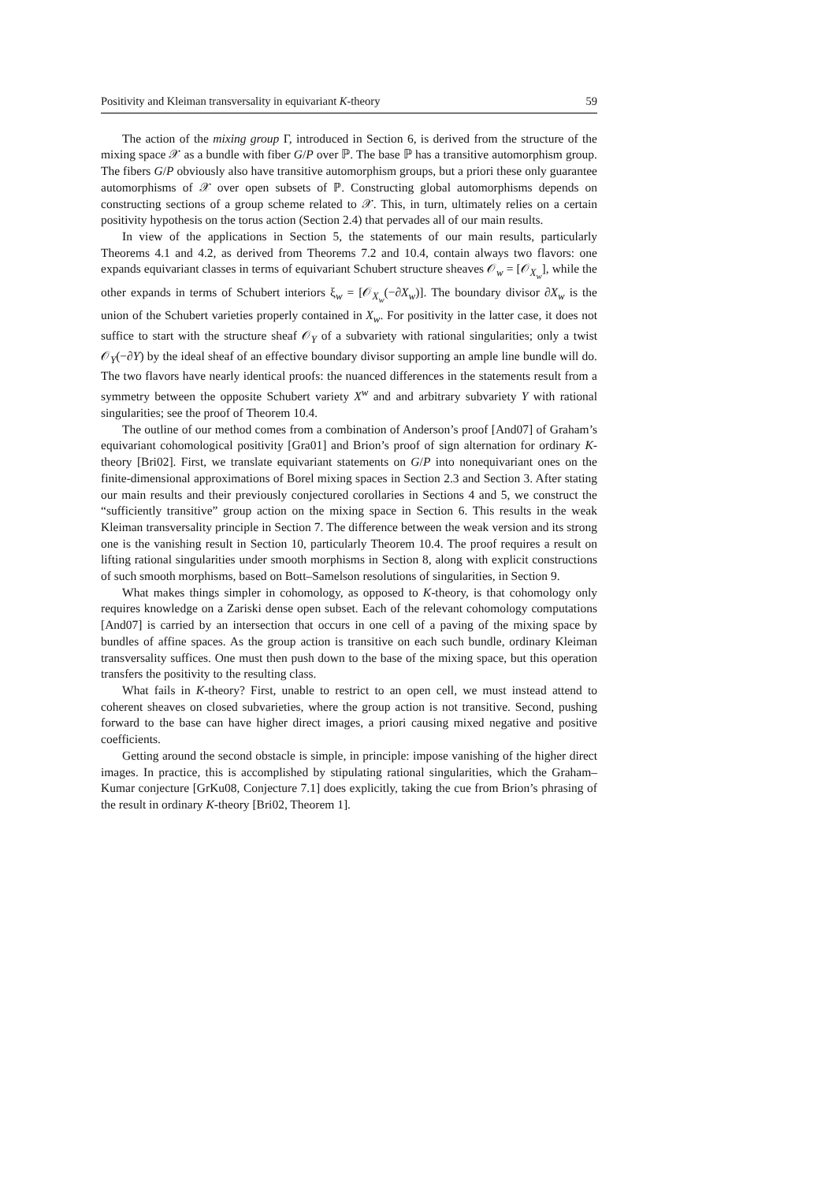Positivity and Kleiman transversality in equivariant K-theory 59
The action of the mixing group Γ, introduced in Section 6, is derived from the structure of the mixing space 𝒳 as a bundle with fiber G/P over ℙ. The base ℙ has a transitive automorphism group. The fibers G/P obviously also have transitive automorphism groups, but a priori these only guarantee automorphisms of 𝒳 over open subsets of ℙ. Constructing global automorphisms depends on constructing sections of a group scheme related to 𝒳. This, in turn, ultimately relies on a certain positivity hypothesis on the torus action (Section 2.4) that pervades all of our main results.
In view of the applications in Section 5, the statements of our main results, particularly Theorems 4.1 and 4.2, as derived from Theorems 7.2 and 10.4, contain always two flavors: one expands equivariant classes in terms of equivariant Schubert structure sheaves 𝒪<sub>w</sub> = [𝒪<sub>X<sub>w</sub></sub>], while the other expands in terms of Schubert interiors ξ<sub>w</sub> = [𝒪<sub>X<sub>w</sub></sub>(−∂X<sub>w</sub>)]. The boundary divisor ∂X<sub>w</sub> is the union of the Schubert varieties properly contained in X<sub>w</sub>. For positivity in the latter case, it does not suffice to start with the structure sheaf 𝒪<sub>Y</sub> of a subvariety with rational singularities; only a twist 𝒪<sub>Y</sub>(−∂Y) by the ideal sheaf of an effective boundary divisor supporting an ample line bundle will do. The two flavors have nearly identical proofs: the nuanced differences in the statements result from a symmetry between the opposite Schubert variety X<sup>w</sup> and and arbitrary subvariety Y with rational singularities; see the proof of Theorem 10.4.
The outline of our method comes from a combination of Anderson’s proof [And07] of Graham’s equivariant cohomological positivity [Gra01] and Brion’s proof of sign alternation for ordinary K-theory [Bri02]. First, we translate equivariant statements on G/P into nonequivariant ones on the finite-dimensional approximations of Borel mixing spaces in Section 2.3 and Section 3. After stating our main results and their previously conjectured corollaries in Sections 4 and 5, we construct the “sufficiently transitive” group action on the mixing space in Section 6. This results in the weak Kleiman transversality principle in Section 7. The difference between the weak version and its strong one is the vanishing result in Section 10, particularly Theorem 10.4. The proof requires a result on lifting rational singularities under smooth morphisms in Section 8, along with explicit constructions of such smooth morphisms, based on Bott–Samelson resolutions of singularities, in Section 9.
What makes things simpler in cohomology, as opposed to K-theory, is that cohomology only requires knowledge on a Zariski dense open subset. Each of the relevant cohomology computations [And07] is carried by an intersection that occurs in one cell of a paving of the mixing space by bundles of affine spaces. As the group action is transitive on each such bundle, ordinary Kleiman transversality suffices. One must then push down to the base of the mixing space, but this operation transfers the positivity to the resulting class.
What fails in K-theory? First, unable to restrict to an open cell, we must instead attend to coherent sheaves on closed subvarieties, where the group action is not transitive. Second, pushing forward to the base can have higher direct images, a priori causing mixed negative and positive coefficients.
Getting around the second obstacle is simple, in principle: impose vanishing of the higher direct images. In practice, this is accomplished by stipulating rational singularities, which the Graham–Kumar conjecture [GrKu08, Conjecture 7.1] does explicitly, taking the cue from Brion’s phrasing of the result in ordinary K-theory [Bri02, Theorem 1].